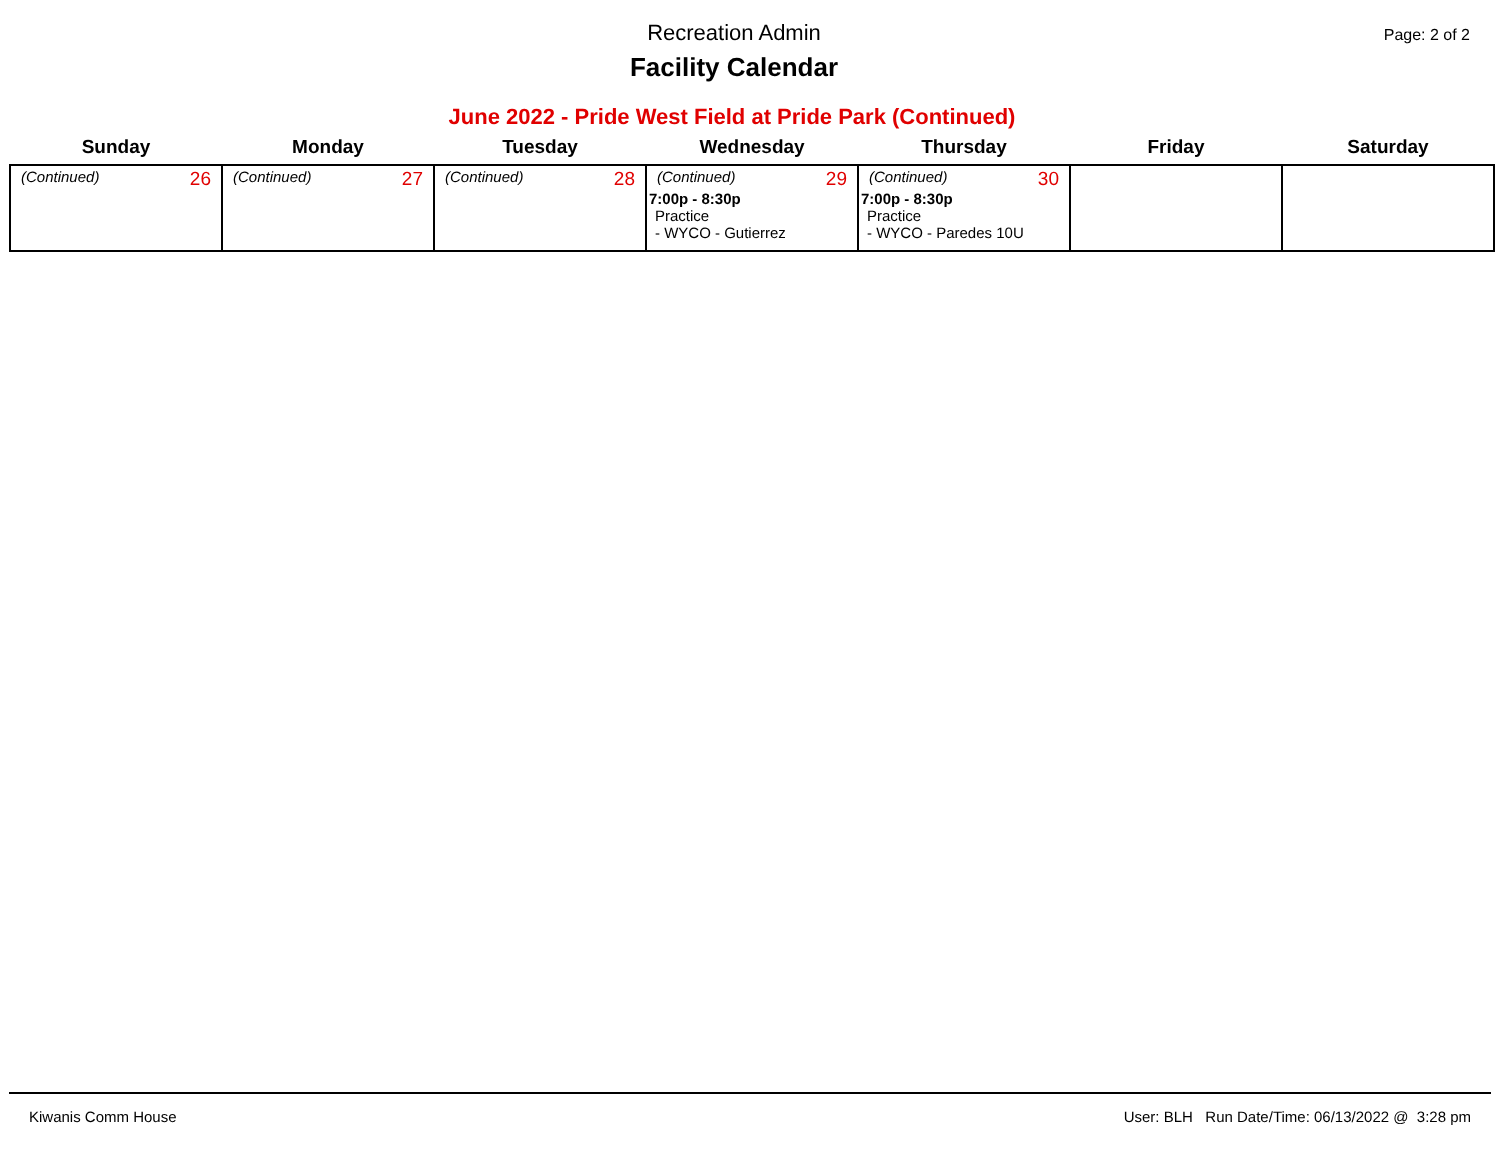Recreation Admin
Facility Calendar
Page: 2 of 2
June 2022 - Pride West Field at Pride Park (Continued)
| Sunday | Monday | Tuesday | Wednesday | Thursday | Friday | Saturday |
| --- | --- | --- | --- | --- | --- | --- |
| (Continued) 26 | (Continued) 27 | (Continued) 28 | (Continued) 29 7:00p - 8:30p Practice - WYCO - Gutierrez | (Continued) 30 7:00p - 8:30p Practice - WYCO - Paredes 10U | | |
Kiwanis Comm House User: BLH Run Date/Time: 06/13/2022 @ 3:28 pm